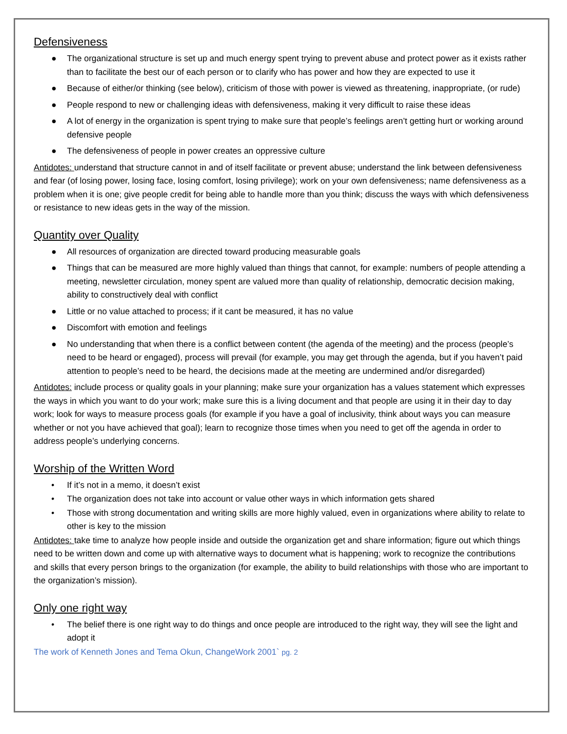Defensiveness
● The organizational structure is set up and much energy spent trying to prevent abuse and protect power as it exists rather than to facilitate the best our of each person or to clarify who has power and how they are expected to use it
● Because of either/or thinking (see below), criticism of those with power is viewed as threatening, inappropriate, (or rude)
● People respond to new or challenging ideas with defensiveness, making it very difficult to raise these ideas
● A lot of energy in the organization is spent trying to make sure that people’s feelings aren’t getting hurt or working around defensive people
● The defensiveness of people in power creates an oppressive culture
Antidotes: understand that structure cannot in and of itself facilitate or prevent abuse; understand the link between defensiveness and fear (of losing power, losing face, losing comfort, losing privilege); work on your own defensiveness; name defensiveness as a problem when it is one; give people credit for being able to handle more than you think; discuss the ways with which defensiveness or resistance to new ideas gets in the way of the mission.
Quantity over Quality
● All resources of organization are directed toward producing measurable goals
● Things that can be measured are more highly valued than things that cannot, for example: numbers of people attending a meeting, newsletter circulation, money spent are valued more than quality of relationship, democratic decision making, ability to constructively deal with conflict
● Little or no value attached to process; if it cant be measured, it has no value
● Discomfort with emotion and feelings
● No understanding that when there is a conflict between content (the agenda of the meeting) and the process (people’s need to be heard or engaged), process will prevail (for example, you may get through the agenda, but if you haven’t paid attention to people’s need to be heard, the decisions made at the meeting are undermined and/or disregarded)
Antidotes: include process or quality goals in your planning; make sure your organization has a values statement which expresses the ways in which you want to do your work; make sure this is a living document and that people are using it in their day to day work; look for ways to measure process goals (for example if you have a goal of inclusivity, think about ways you can measure whether or not you have achieved that goal); learn to recognize those times when you need to get off the agenda in order to address people’s underlying concerns.
Worship of the Written Word
• If it’s not in a memo, it doesn’t exist
• The organization does not take into account or value other ways in which information gets shared
• Those with strong documentation and writing skills are more highly valued, even in organizations where ability to relate to other is key to the mission
Antidotes: take time to analyze how people inside and outside the organization get and share information; figure out which things need to be written down and come up with alternative ways to document what is happening; work to recognize the contributions and skills that every person brings to the organization (for example, the ability to build relationships with those who are important to the organization’s mission).
Only one right way
• The belief there is one right way to do things and once people are introduced to the right way, they will see the light and adopt it
The work of Kenneth Jones and Tema Okun, ChangeWork 2001` pg. 2